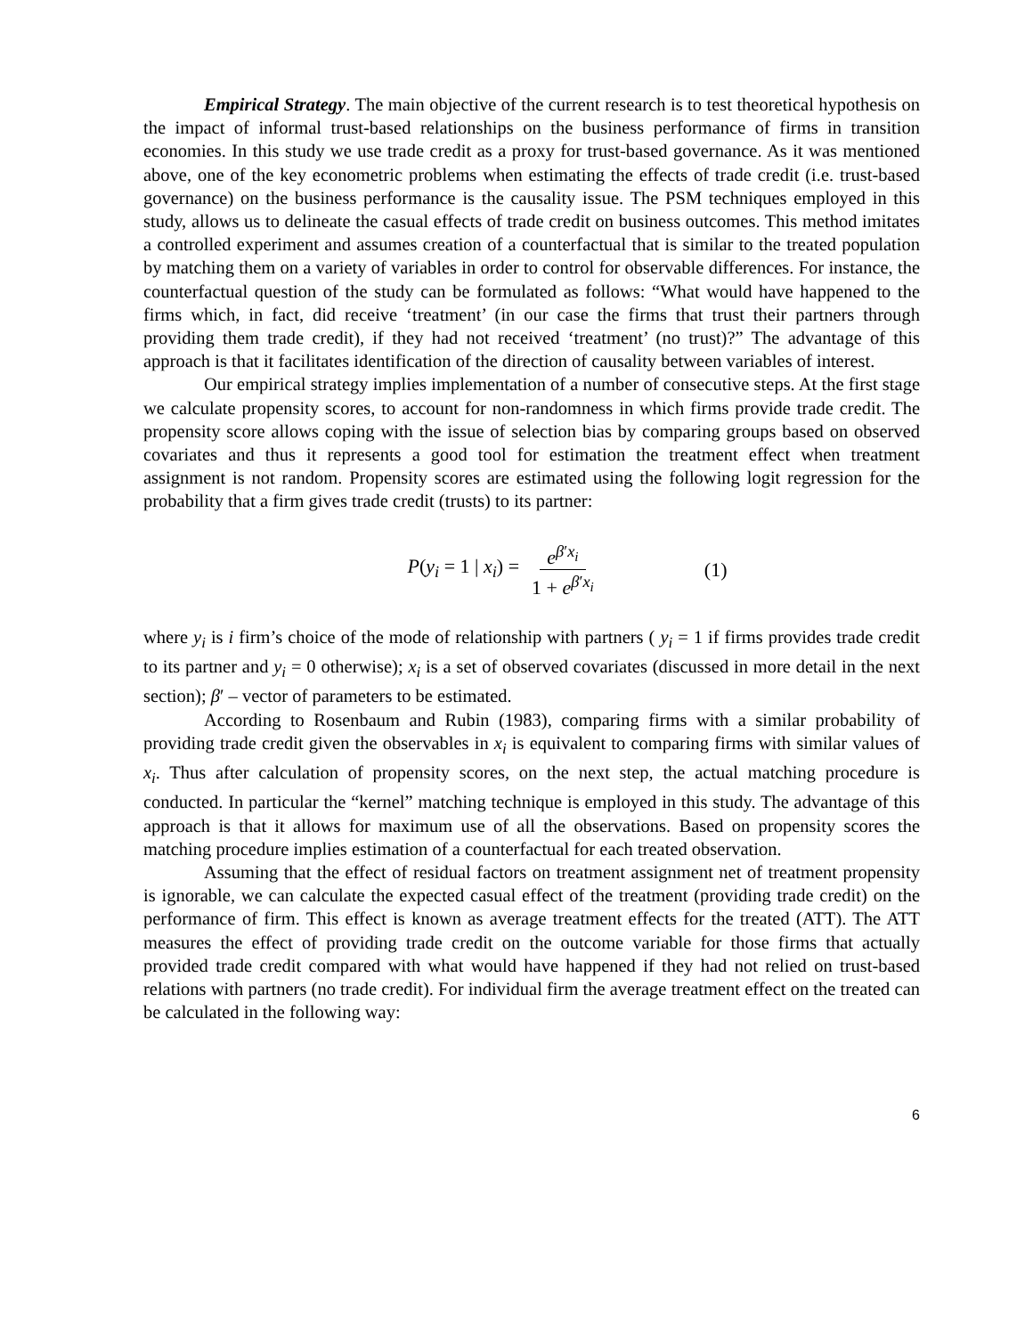Empirical Strategy. The main objective of the current research is to test theoretical hypothesis on the impact of informal trust-based relationships on the business performance of firms in transition economies. In this study we use trade credit as a proxy for trust-based governance. As it was mentioned above, one of the key econometric problems when estimating the effects of trade credit (i.e. trust-based governance) on the business performance is the causality issue. The PSM techniques employed in this study, allows us to delineate the casual effects of trade credit on business outcomes. This method imitates a controlled experiment and assumes creation of a counterfactual that is similar to the treated population by matching them on a variety of variables in order to control for observable differences. For instance, the counterfactual question of the study can be formulated as follows: “What would have happened to the firms which, in fact, did receive ‘treatment’ (in our case the firms that trust their partners through providing them trade credit), if they had not received ‘treatment’ (no trust)?” The advantage of this approach is that it facilitates identification of the direction of causality between variables of interest.
Our empirical strategy implies implementation of a number of consecutive steps. At the first stage we calculate propensity scores, to account for non-randomness in which firms provide trade credit. The propensity score allows coping with the issue of selection bias by comparing groups based on observed covariates and thus it represents a good tool for estimation the treatment effect when treatment assignment is not random. Propensity scores are estimated using the following logit regression for the probability that a firm gives trade credit (trusts) to its partner:
P(y<sub>i</sub> = 1 | x<sub>i</sub>) = e<sup>β′x<sub>i</sub></sup> 1 + e<sup>β′x<sub>i</sub></sup> (1)
where y<sub>i</sub> is i firm’s choice of the mode of relationship with partners ( y<sub>i</sub> = 1 if firms provides trade credit to its partner and y<sub>i</sub> = 0 otherwise); x<sub>i</sub> is a set of observed covariates (discussed in more detail in the next section); β′ – vector of parameters to be estimated.
According to Rosenbaum and Rubin (1983), comparing firms with a similar probability of providing trade credit given the observables in x<sub>i</sub> is equivalent to comparing firms with similar values of x<sub>i</sub>. Thus after calculation of propensity scores, on the next step, the actual matching procedure is conducted. In particular the “kernel” matching technique is employed in this study. The advantage of this approach is that it allows for maximum use of all the observations. Based on propensity scores the matching procedure implies estimation of a counterfactual for each treated observation.
Assuming that the effect of residual factors on treatment assignment net of treatment propensity is ignorable, we can calculate the expected casual effect of the treatment (providing trade credit) on the performance of firm. This effect is known as average treatment effects for the treated (ATT). The ATT measures the effect of providing trade credit on the outcome variable for those firms that actually provided trade credit compared with what would have happened if they had not relied on trust-based relations with partners (no trade credit). For individual firm the average treatment effect on the treated can be calculated in the following way:
6